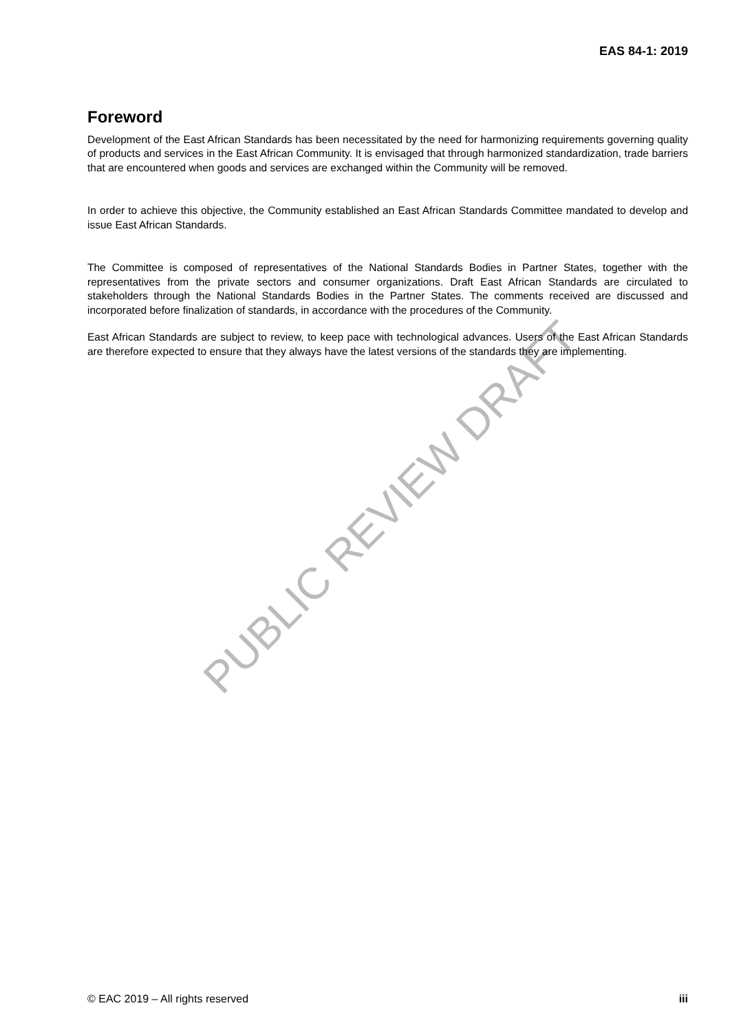EAS 84-1: 2019
PUBLIC REVIEW DRAFT
Foreword
Development of the East African Standards has been necessitated by the need for harmonizing requirements governing quality of products and services in the East African Community. It is envisaged that through harmonized standardization, trade barriers that are encountered when goods and services are exchanged within the Community will be removed.
In order to achieve this objective, the Community established an East African Standards Committee mandated to develop and issue East African Standards.
The Committee is composed of representatives of the National Standards Bodies in Partner States, together with the representatives from the private sectors and consumer organizations. Draft East African Standards are circulated to stakeholders through the National Standards Bodies in the Partner States. The comments received are discussed and incorporated before finalization of standards, in accordance with the procedures of the Community.
East African Standards are subject to review, to keep pace with technological advances. Users of the East African Standards are therefore expected to ensure that they always have the latest versions of the standards they are implementing.
© EAC 2019 – All rights reserved iii